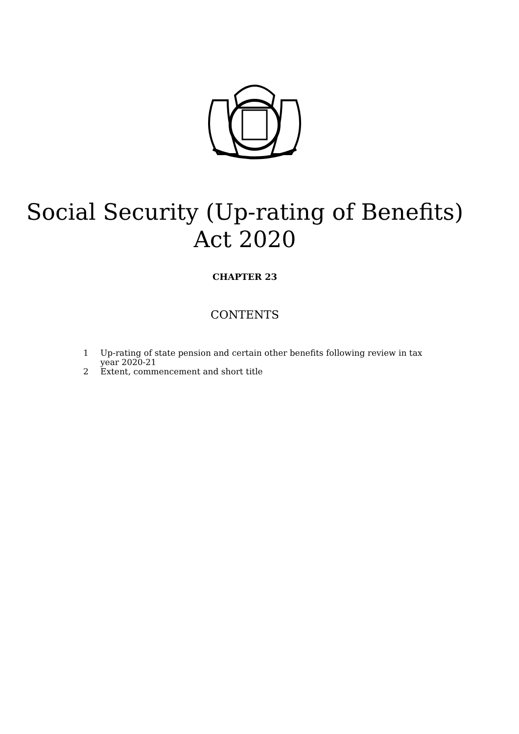Social Security (Up-rating of Benefits)
Act 2020
CHAPTER 23
CONTENTS
1 Up-rating of state pension and certain other benefits following review in tax year 2020-21
2 Extent, commencement and short title